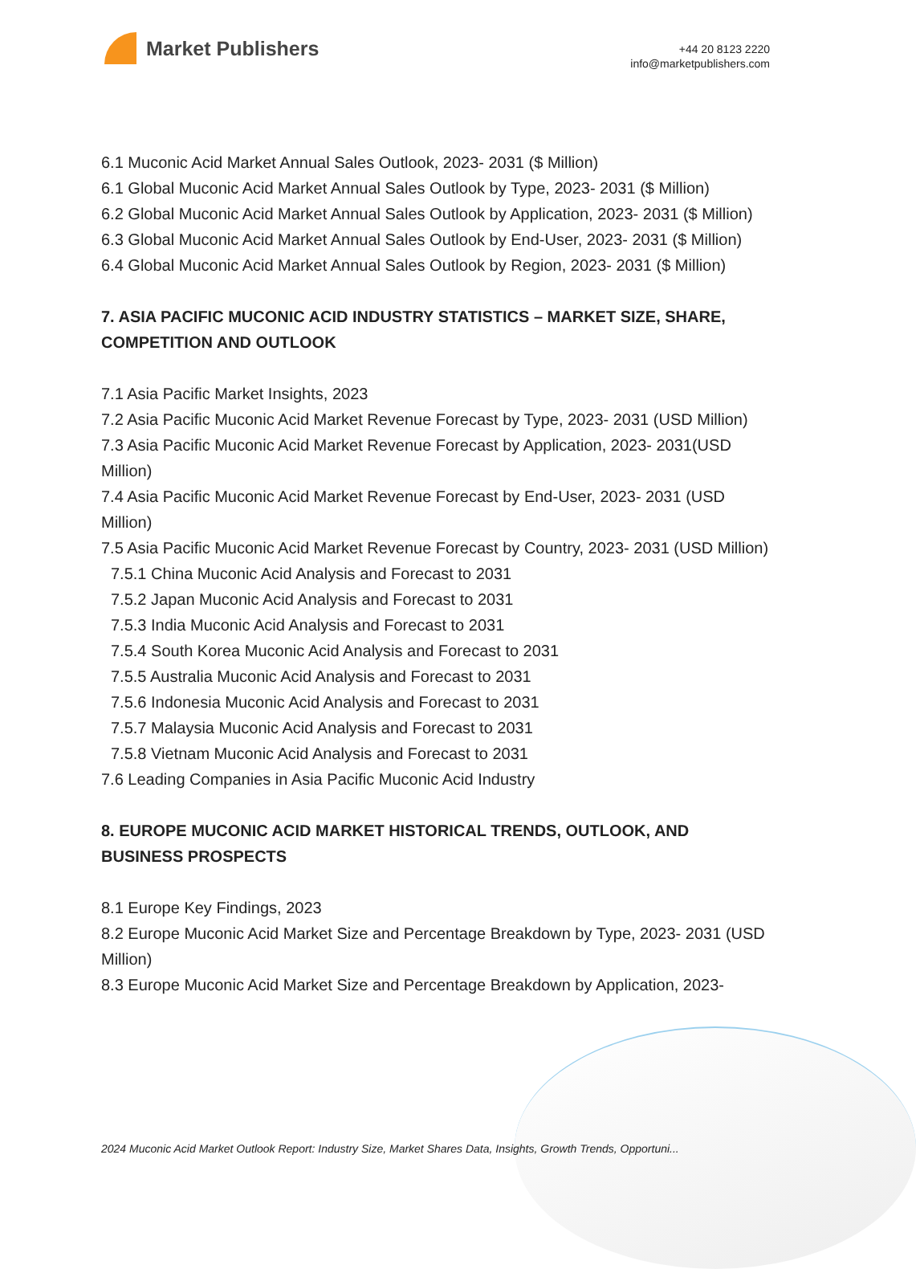Market Publishers
+44 20 8123 2220
info@marketpublishers.com
6.1 Muconic Acid Market Annual Sales Outlook, 2023- 2031 ($ Million)
6.1 Global Muconic Acid Market Annual Sales Outlook by Type, 2023- 2031 ($ Million)
6.2 Global Muconic Acid Market Annual Sales Outlook by Application, 2023- 2031 ($ Million)
6.3 Global Muconic Acid Market Annual Sales Outlook by End-User, 2023- 2031 ($ Million)
6.4 Global Muconic Acid Market Annual Sales Outlook by Region, 2023- 2031 ($ Million)
7. ASIA PACIFIC MUCONIC ACID INDUSTRY STATISTICS – MARKET SIZE, SHARE, COMPETITION AND OUTLOOK
7.1 Asia Pacific Market Insights, 2023
7.2 Asia Pacific Muconic Acid Market Revenue Forecast by Type, 2023- 2031 (USD Million)
7.3 Asia Pacific Muconic Acid Market Revenue Forecast by Application, 2023- 2031(USD Million)
7.4 Asia Pacific Muconic Acid Market Revenue Forecast by End-User, 2023- 2031 (USD Million)
7.5 Asia Pacific Muconic Acid Market Revenue Forecast by Country, 2023- 2031 (USD Million)
7.5.1 China Muconic Acid Analysis and Forecast to 2031
7.5.2 Japan Muconic Acid Analysis and Forecast to 2031
7.5.3 India Muconic Acid Analysis and Forecast to 2031
7.5.4 South Korea Muconic Acid Analysis and Forecast to 2031
7.5.5 Australia Muconic Acid Analysis and Forecast to 2031
7.5.6 Indonesia Muconic Acid Analysis and Forecast to 2031
7.5.7 Malaysia Muconic Acid Analysis and Forecast to 2031
7.5.8 Vietnam Muconic Acid Analysis and Forecast to 2031
7.6 Leading Companies in Asia Pacific Muconic Acid Industry
8. EUROPE MUCONIC ACID MARKET HISTORICAL TRENDS, OUTLOOK, AND BUSINESS PROSPECTS
8.1 Europe Key Findings, 2023
8.2 Europe Muconic Acid Market Size and Percentage Breakdown by Type, 2023- 2031 (USD Million)
8.3 Europe Muconic Acid Market Size and Percentage Breakdown by Application, 2023-
2024 Muconic Acid Market Outlook Report: Industry Size, Market Shares Data, Insights, Growth Trends, Opportuni...